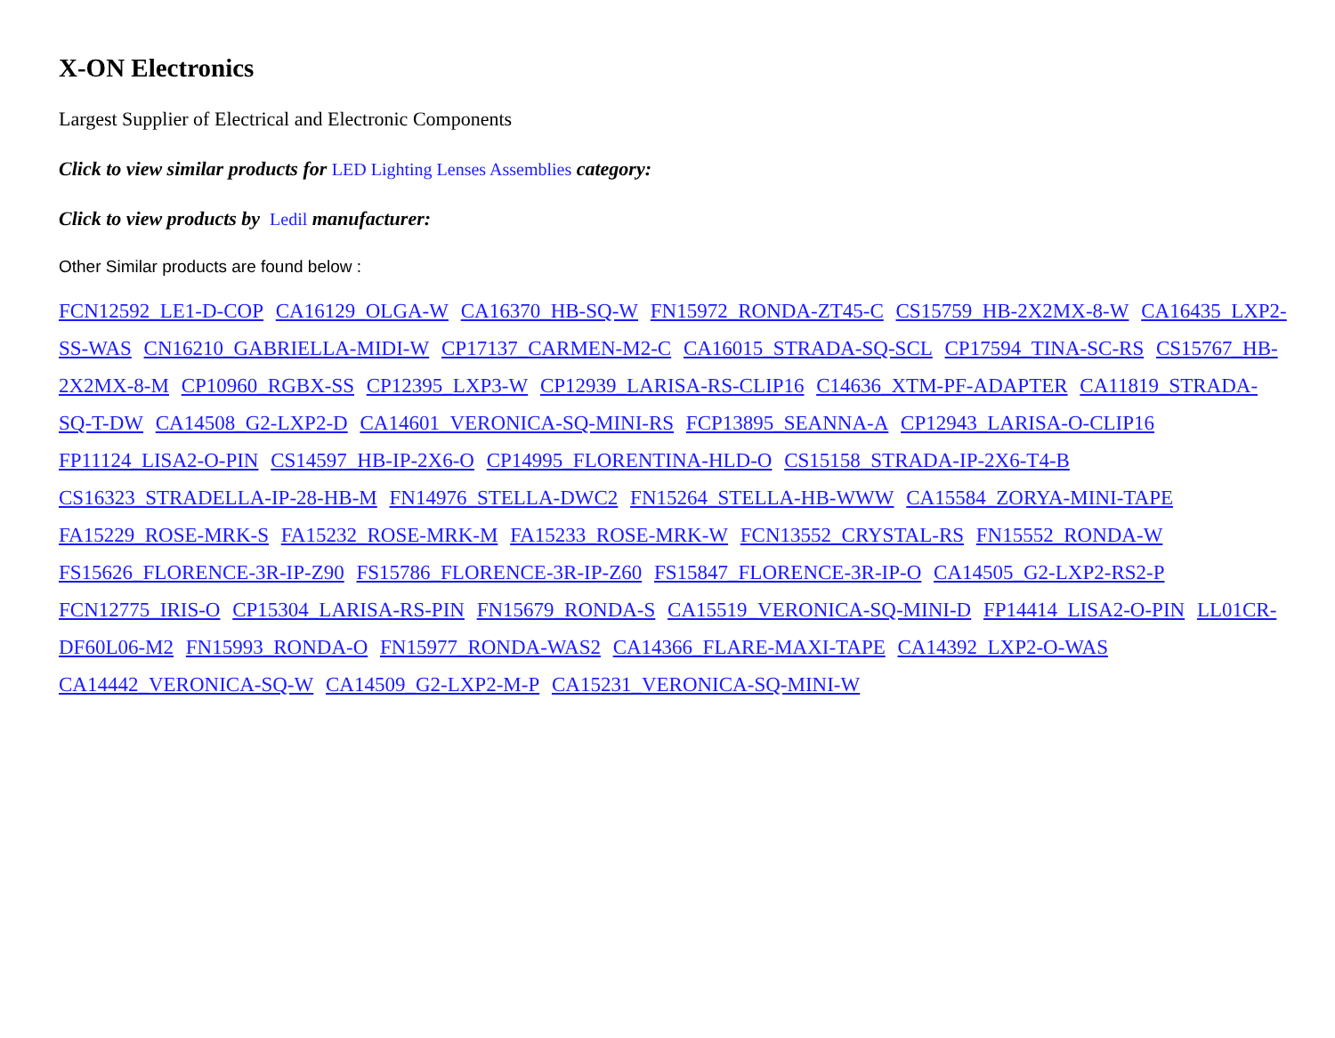X-ON Electronics
Largest Supplier of Electrical and Electronic Components
Click to view similar products for LED Lighting Lenses Assemblies category:
Click to view products by Ledil manufacturer:
Other Similar products are found below :
FCN12592_LE1-D-COP CA16129_OLGA-W CA16370_HB-SQ-W FN15972_RONDA-ZT45-C CS15759_HB-2X2MX-8-W CA16435_LXP2-SS-WAS CN16210_GABRIELLA-MIDI-W CP17137_CARMEN-M2-C CA16015_STRADA-SQ-SCL CP17594_TINA-SC-RS CS15767_HB-2X2MX-8-M CP10960_RGBX-SS CP12395_LXP3-W CP12939_LARISA-RS-CLIP16 C14636_XTM-PF-ADAPTER CA11819_STRADA-SQ-T-DW CA14508_G2-LXP2-D CA14601_VERONICA-SQ-MINI-RS FCP13895_SEANNA-A CP12943_LARISA-O-CLIP16 FP11124_LISA2-O-PIN CS14597_HB-IP-2X6-O CP14995_FLORENTINA-HLD-O CS15158_STRADA-IP-2X6-T4-B CS16323_STRADELLA-IP-28-HB-M FN14976_STELLA-DWC2 FN15264_STELLA-HB-WWW CA15584_ZORYA-MINI-TAPE FA15229_ROSE-MRK-S FA15232_ROSE-MRK-M FA15233_ROSE-MRK-W FCN13552_CRYSTAL-RS FN15552_RONDA-W FS15626_FLORENCE-3R-IP-Z90 FS15786_FLORENCE-3R-IP-Z60 FS15847_FLORENCE-3R-IP-O CA14505_G2-LXP2-RS2-P FCN12775_IRIS-O CP15304_LARISA-RS-PIN FN15679_RONDA-S CA15519_VERONICA-SQ-MINI-D FP14414_LISA2-O-PIN LL01CR-DF60L06-M2 FN15993_RONDA-O FN15977_RONDA-WAS2 CA14366_FLARE-MAXI-TAPE CA14392_LXP2-O-WAS CA14442_VERONICA-SQ-W CA14509_G2-LXP2-M-P CA15231_VERONICA-SQ-MINI-W